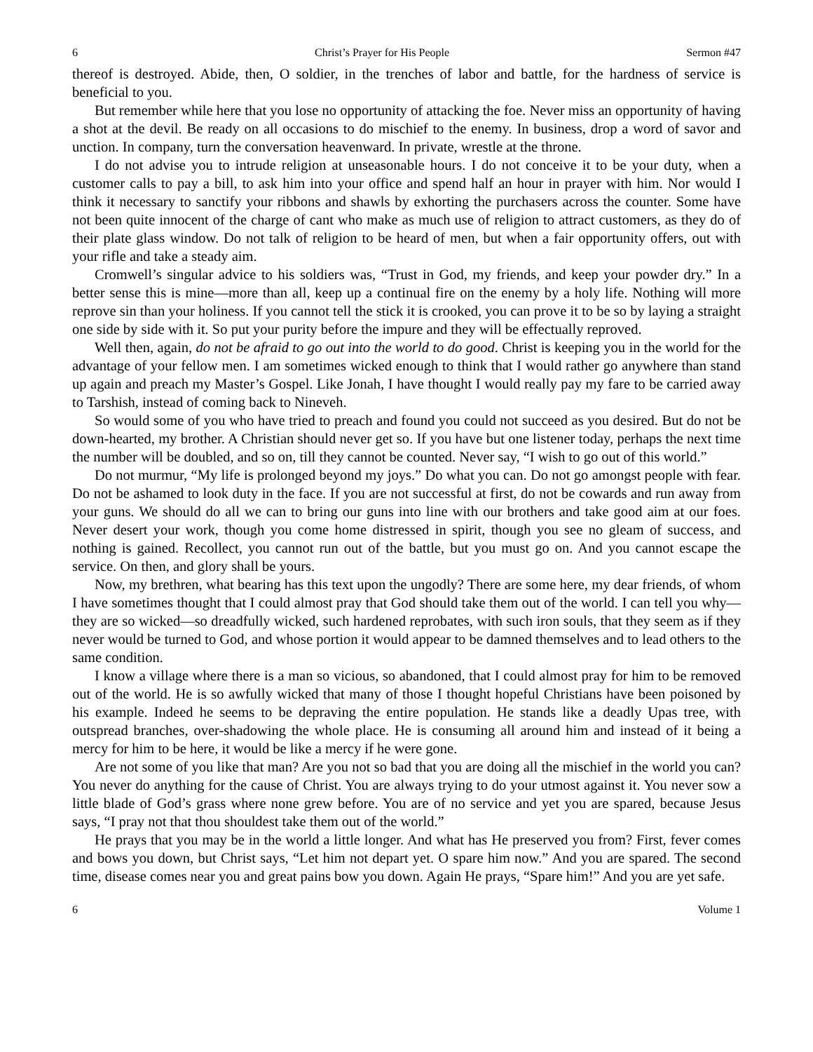6 Christ’s Prayer for His People Sermon #47
thereof is destroyed. Abide, then, O soldier, in the trenches of labor and battle, for the hardness of service is beneficial to you.
But remember while here that you lose no opportunity of attacking the foe. Never miss an opportunity of having a shot at the devil. Be ready on all occasions to do mischief to the enemy. In business, drop a word of savor and unction. In company, turn the conversation heavenward. In private, wrestle at the throne.
I do not advise you to intrude religion at unseasonable hours. I do not conceive it to be your duty, when a customer calls to pay a bill, to ask him into your office and spend half an hour in prayer with him. Nor would I think it necessary to sanctify your ribbons and shawls by exhorting the purchasers across the counter. Some have not been quite innocent of the charge of cant who make as much use of religion to attract customers, as they do of their plate glass window. Do not talk of religion to be heard of men, but when a fair opportunity offers, out with your rifle and take a steady aim.
Cromwell’s singular advice to his soldiers was, “Trust in God, my friends, and keep your powder dry.” In a better sense this is mine—more than all, keep up a continual fire on the enemy by a holy life. Nothing will more reprove sin than your holiness. If you cannot tell the stick it is crooked, you can prove it to be so by laying a straight one side by side with it. So put your purity before the impure and they will be effectually reproved.
Well then, again, do not be afraid to go out into the world to do good. Christ is keeping you in the world for the advantage of your fellow men. I am sometimes wicked enough to think that I would rather go anywhere than stand up again and preach my Master’s Gospel. Like Jonah, I have thought I would really pay my fare to be carried away to Tarshish, instead of coming back to Nineveh.
So would some of you who have tried to preach and found you could not succeed as you desired. But do not be down-hearted, my brother. A Christian should never get so. If you have but one listener today, perhaps the next time the number will be doubled, and so on, till they cannot be counted. Never say, “I wish to go out of this world.”
Do not murmur, “My life is prolonged beyond my joys.” Do what you can. Do not go amongst people with fear. Do not be ashamed to look duty in the face. If you are not successful at first, do not be cowards and run away from your guns. We should do all we can to bring our guns into line with our brothers and take good aim at our foes. Never desert your work, though you come home distressed in spirit, though you see no gleam of success, and nothing is gained. Recollect, you cannot run out of the battle, but you must go on. And you cannot escape the service. On then, and glory shall be yours.
Now, my brethren, what bearing has this text upon the ungodly? There are some here, my dear friends, of whom I have sometimes thought that I could almost pray that God should take them out of the world. I can tell you why—they are so wicked—so dreadfully wicked, such hardened reprobates, with such iron souls, that they seem as if they never would be turned to God, and whose portion it would appear to be damned themselves and to lead others to the same condition.
I know a village where there is a man so vicious, so abandoned, that I could almost pray for him to be removed out of the world. He is so awfully wicked that many of those I thought hopeful Christians have been poisoned by his example. Indeed he seems to be depraving the entire population. He stands like a deadly Upas tree, with outspread branches, over-shadowing the whole place. He is consuming all around him and instead of it being a mercy for him to be here, it would be like a mercy if he were gone.
Are not some of you like that man? Are you not so bad that you are doing all the mischief in the world you can? You never do anything for the cause of Christ. You are always trying to do your utmost against it. You never sow a little blade of God’s grass where none grew before. You are of no service and yet you are spared, because Jesus says, “I pray not that thou shouldest take them out of the world.”
He prays that you may be in the world a little longer. And what has He preserved you from? First, fever comes and bows you down, but Christ says, “Let him not depart yet. O spare him now.” And you are spared. The second time, disease comes near you and great pains bow you down. Again He prays, “Spare him!” And you are yet safe.
6 Volume 1